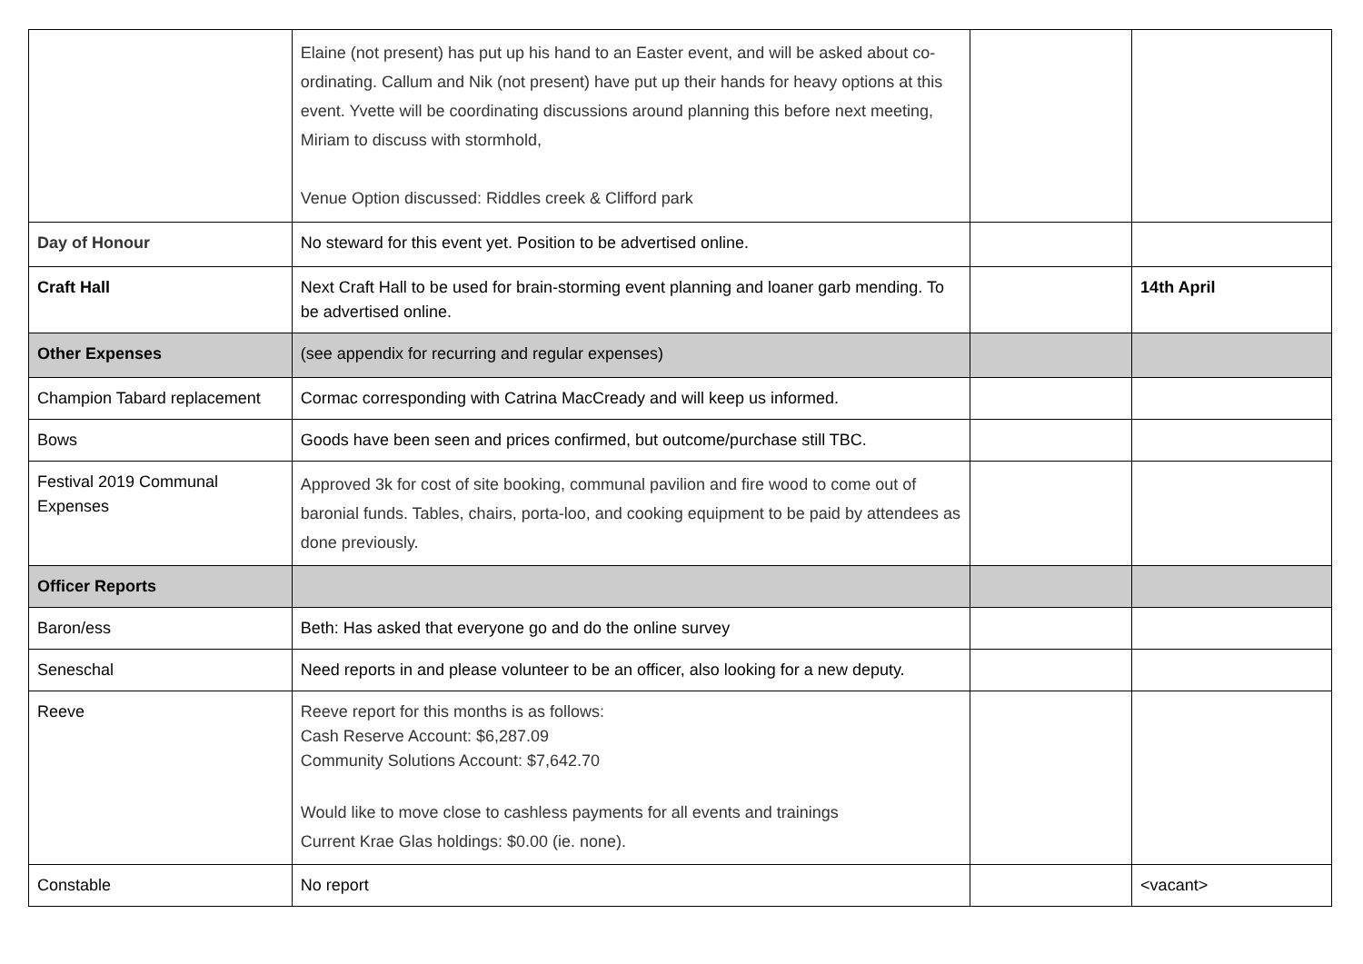| | Elaine (not present) has put up his hand to an Easter event, and will be asked about co-ordinating. Callum and Nik (not present) have put up their hands for heavy options at this event. Yvette will be coordinating discussions around planning this before next meeting, Miriam to discuss with stormhold, Venue Option discussed: Riddles creek & Clifford park | | |
| Day of Honour | No steward for this event yet. Position to be advertised online. | | |
| Craft Hall | Next Craft Hall to be used for brain-storming event planning and loaner garb mending. To be advertised online. | | 14th April |
| Other Expenses | (see appendix for recurring and regular expenses) | | |
| Champion Tabard replacement | Cormac corresponding with Catrina MacCready and will keep us informed. | | |
| Bows | Goods have been seen and prices confirmed, but outcome/purchase still TBC. | | |
| Festival 2019 Communal Expenses | Approved 3k for cost of site booking, communal pavilion and fire wood to come out of baronial funds. Tables, chairs, porta-loo, and cooking equipment to be paid by attendees as done previously. | | |
| Officer Reports | | | |
| Baron/ess | Beth: Has asked that everyone go and do the online survey | | |
| Seneschal | Need reports in and please volunteer to be an officer, also looking for a new deputy. | | |
| Reeve | Reeve report for this months is as follows: Cash Reserve Account: $6,287.09 Community Solutions Account: $7,642.70 Would like to move close to cashless payments for all events and trainings Current Krae Glas holdings: $0.00 (ie. none). | | |
| Constable | No report | | <vacant> |